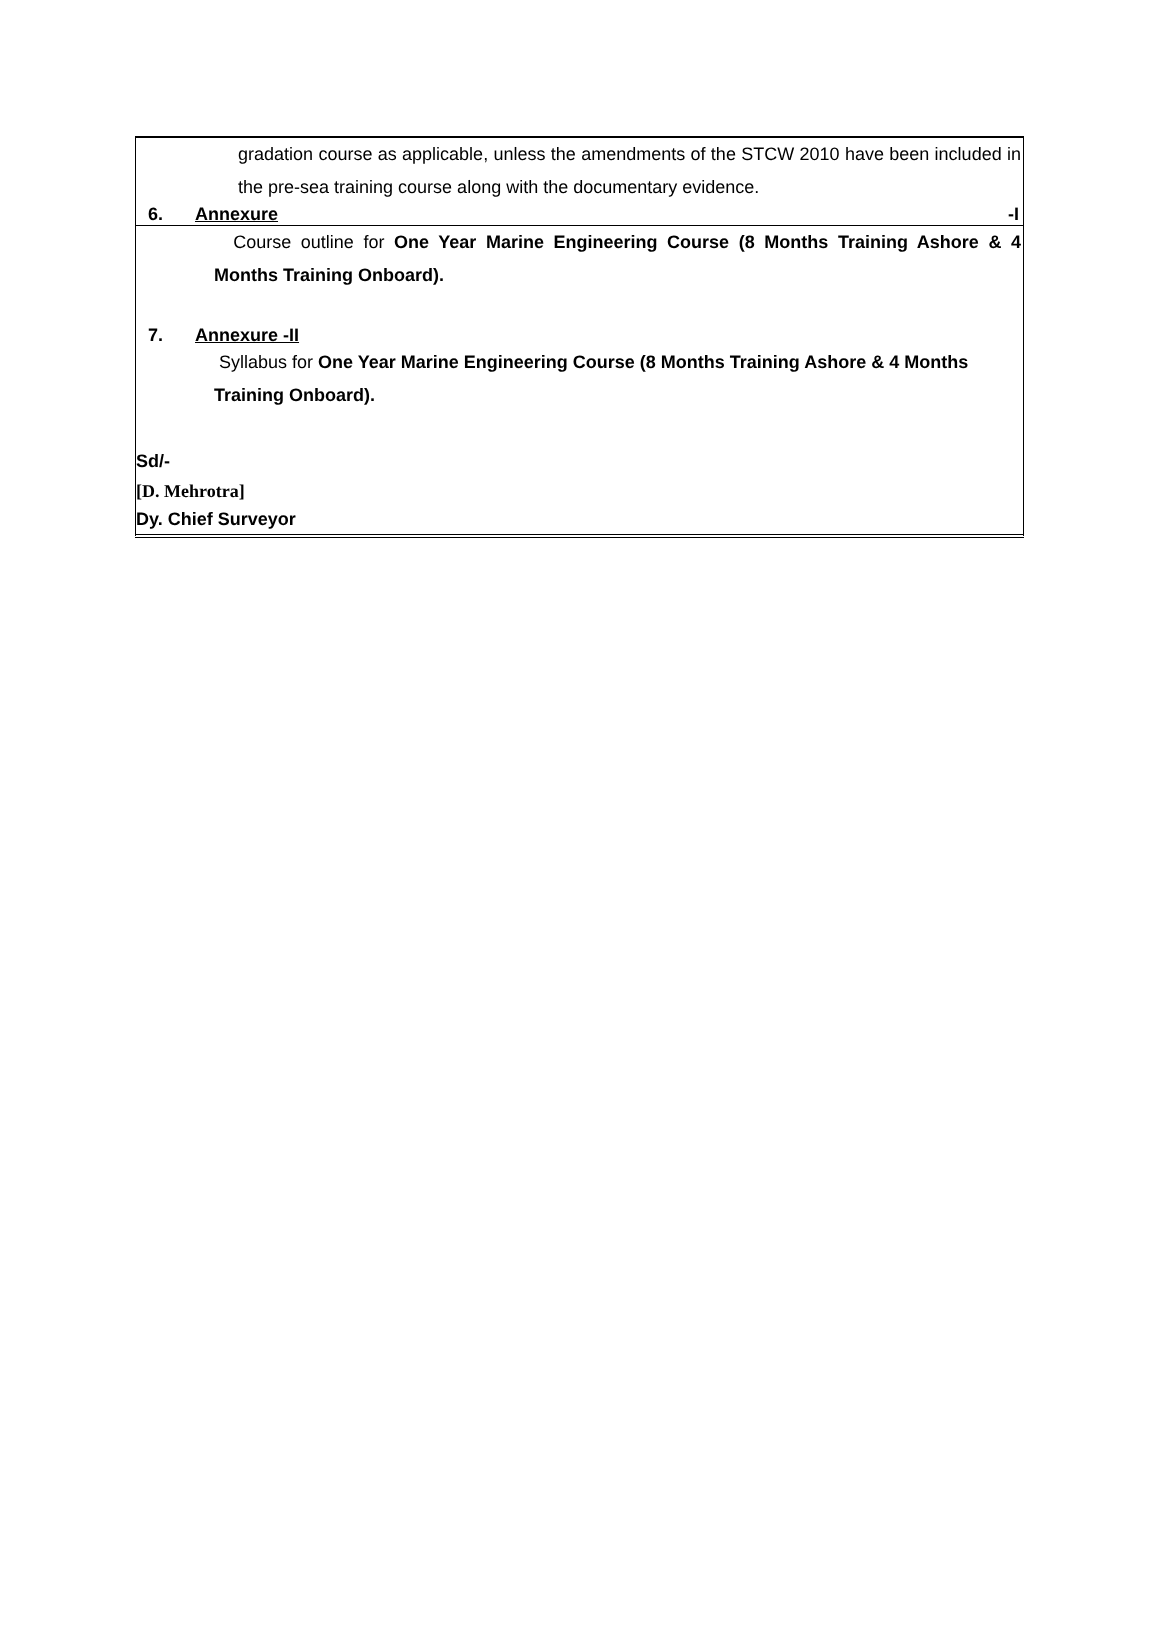gradation course as applicable, unless the amendments of the STCW 2010 have been included in the pre-sea training course along with the documentary evidence.
6. Annexure -I
Course outline for One Year Marine Engineering Course (8 Months Training Ashore & 4 Months Training Onboard).
7. Annexure -II
Syllabus for One Year Marine Engineering Course (8 Months Training Ashore & 4 Months Training Onboard).
Sd/-
[D. Mehrotra]
Dy. Chief Surveyor